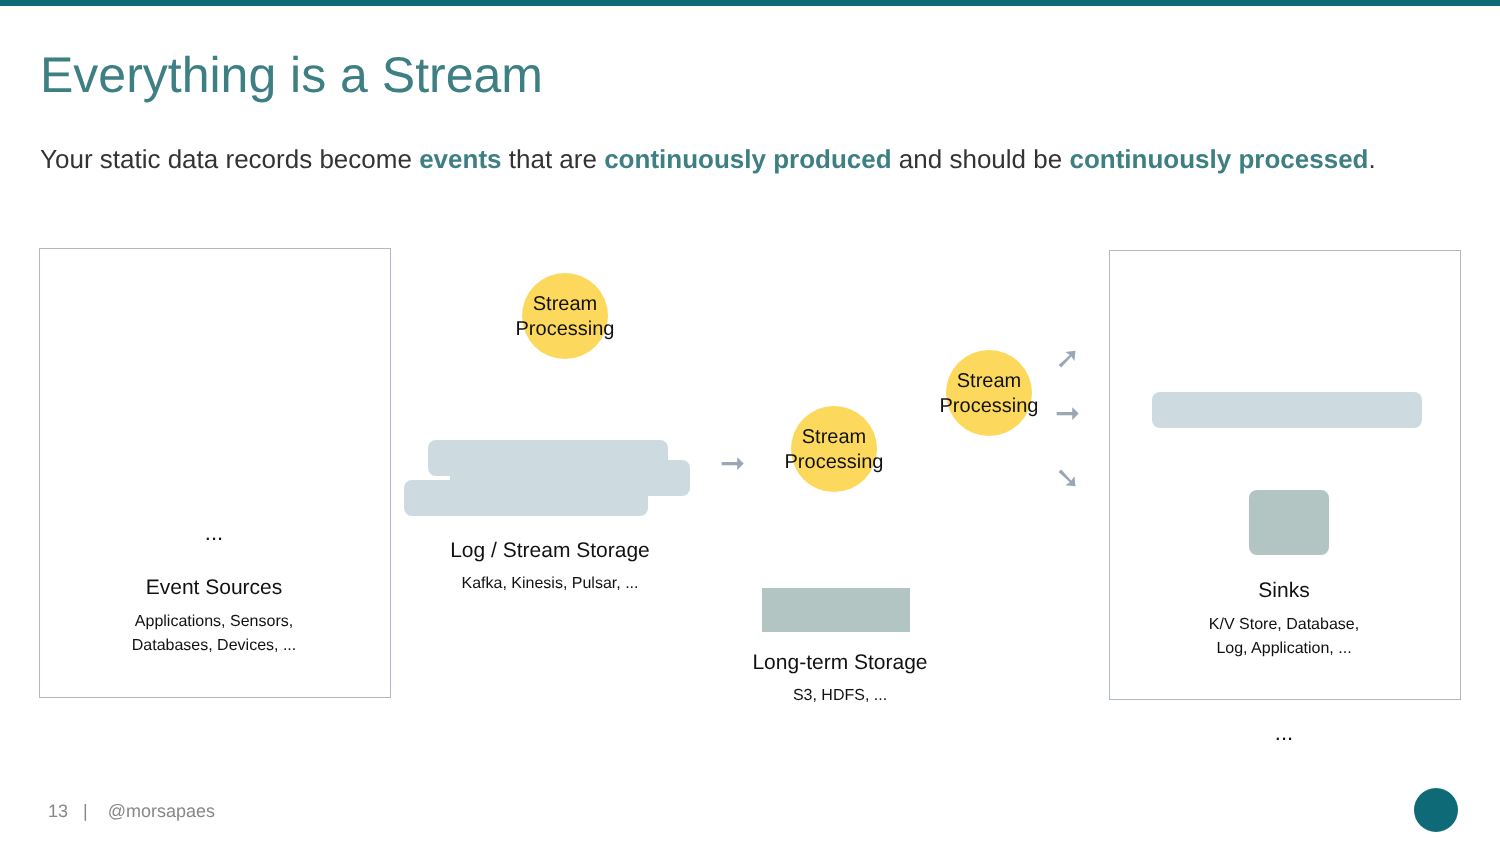Everything is a Stream
Your static data records become events that are continuously produced and should be continuously processed.
...
Event Sources
Applications, Sensors,
Databases, Devices, ...
Stream Processing
Log / Stream Storage
Kafka, Kinesis, Pulsar, ...
➞
Stream Processing
Stream Processing
➞
➚
➘
Long-term Storage
S3, HDFS, ...
Sinks
K/V Store, Database,
Log, Application, ...
...
13 | @morsapaes